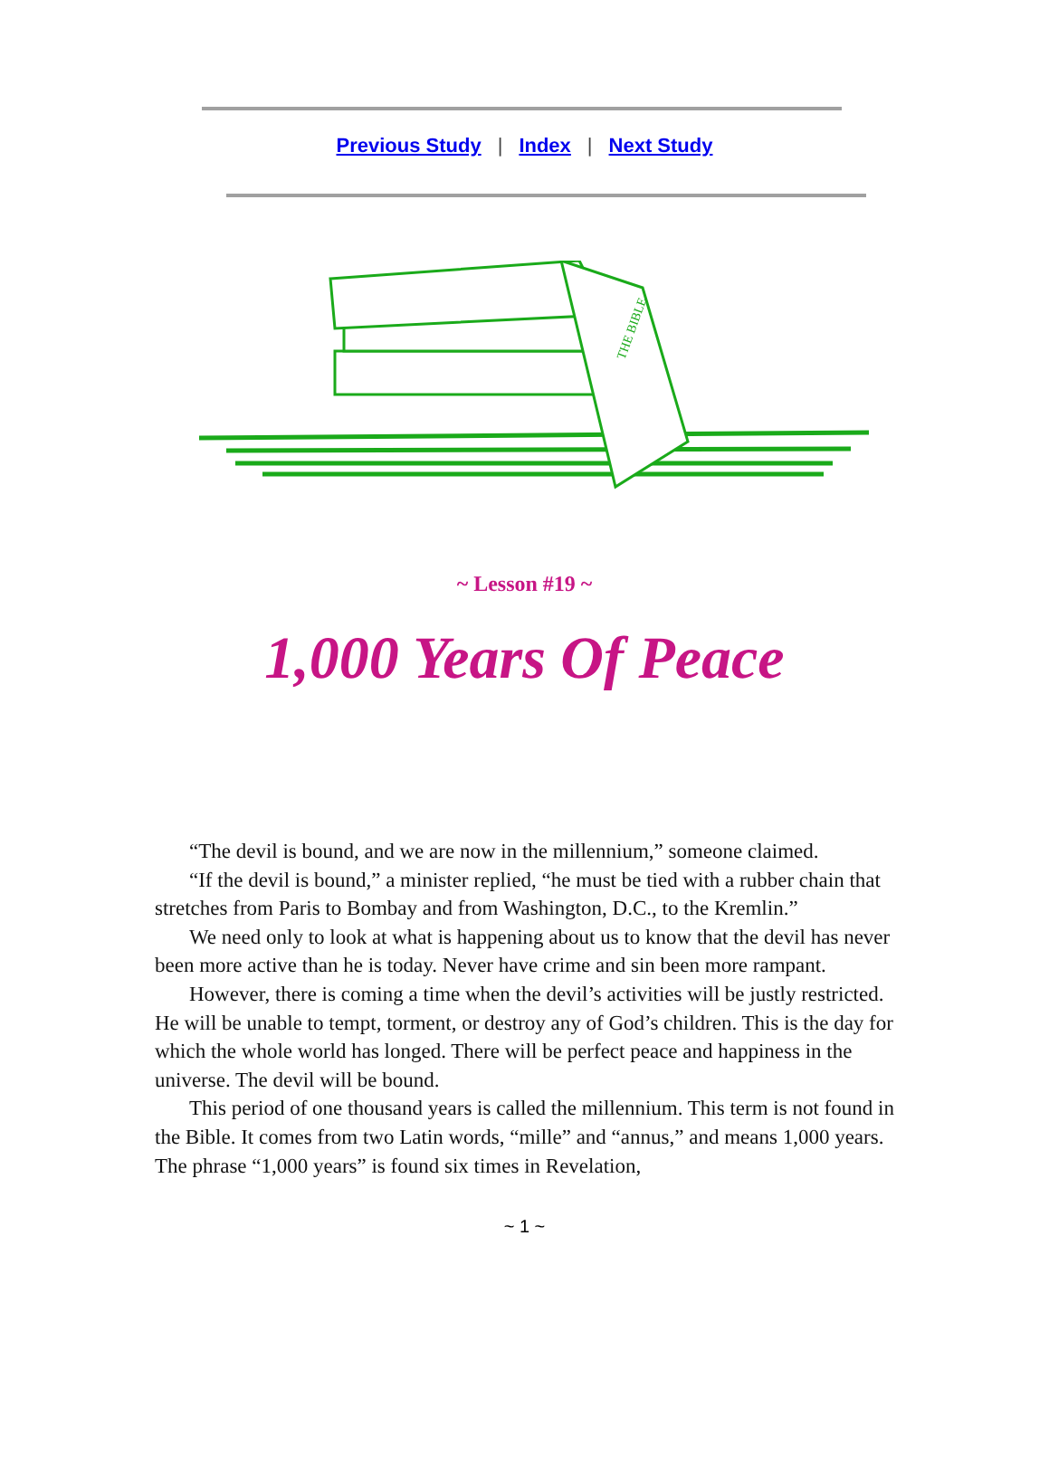Previous Study | Index | Next Study
THE BIBLE
~ Lesson #19 ~
1,000 Years Of Peace
“The devil is bound, and we are now in the millennium,” someone claimed.
“If the devil is bound,” a minister replied, “he must be tied with a rubber chain that stretches from Paris to Bombay and from Washington, D.C., to the Kremlin.”
We need only to look at what is happening about us to know that the devil has never been more active than he is today. Never have crime and sin been more rampant.
However, there is coming a time when the devil’s activities will be justly restricted. He will be unable to tempt, torment, or destroy any of God’s children. This is the day for which the whole world has longed. There will be perfect peace and happiness in the universe. The devil will be bound.
This period of one thousand years is called the millennium. This term is not found in the Bible. It comes from two Latin words, “mille” and “annus,” and means 1,000 years. The phrase “1,000 years” is found six times in Revelation,
~ 1 ~